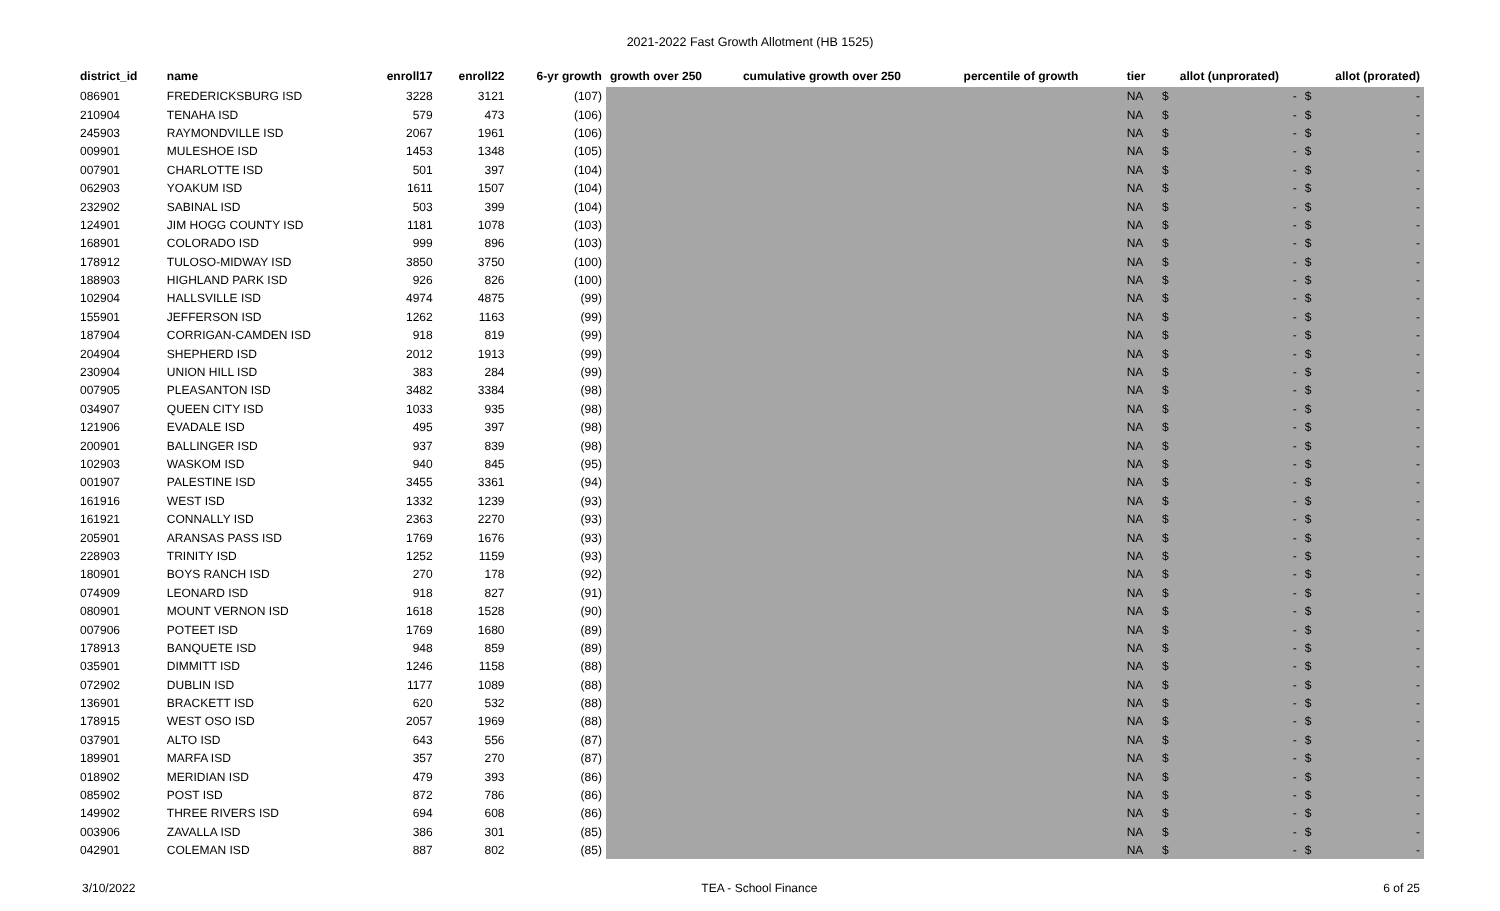2021-2022 Fast Growth Allotment (HB 1525)
| district_id | name | enroll17 | enroll22 | 6-yr growth | growth over 250 | cumulative growth over 250 | percentile of growth | tier | allot (unprorated) | | allot (prorated) | |
| --- | --- | --- | --- | --- | --- | --- | --- | --- | --- | --- | --- | --- |
| 086901 | FREDERICKSBURG ISD | 3228 | 3121 | (107) | | | | NA | $ | - | $ | - |
| 210904 | TENAHA ISD | 579 | 473 | (106) | | | | NA | $ | - | $ | - |
| 245903 | RAYMONDVILLE ISD | 2067 | 1961 | (106) | | | | NA | $ | - | $ | - |
| 009901 | MULESHOE ISD | 1453 | 1348 | (105) | | | | NA | $ | - | $ | - |
| 007901 | CHARLOTTE ISD | 501 | 397 | (104) | | | | NA | $ | - | $ | - |
| 062903 | YOAKUM ISD | 1611 | 1507 | (104) | | | | NA | $ | - | $ | - |
| 232902 | SABINAL ISD | 503 | 399 | (104) | | | | NA | $ | - | $ | - |
| 124901 | JIM HOGG COUNTY ISD | 1181 | 1078 | (103) | | | | NA | $ | - | $ | - |
| 168901 | COLORADO ISD | 999 | 896 | (103) | | | | NA | $ | - | $ | - |
| 178912 | TULOSO-MIDWAY ISD | 3850 | 3750 | (100) | | | | NA | $ | - | $ | - |
| 188903 | HIGHLAND PARK ISD | 926 | 826 | (100) | | | | NA | $ | - | $ | - |
| 102904 | HALLSVILLE ISD | 4974 | 4875 | (99) | | | | NA | $ | - | $ | - |
| 155901 | JEFFERSON ISD | 1262 | 1163 | (99) | | | | NA | $ | - | $ | - |
| 187904 | CORRIGAN-CAMDEN ISD | 918 | 819 | (99) | | | | NA | $ | - | $ | - |
| 204904 | SHEPHERD ISD | 2012 | 1913 | (99) | | | | NA | $ | - | $ | - |
| 230904 | UNION HILL ISD | 383 | 284 | (99) | | | | NA | $ | - | $ | - |
| 007905 | PLEASANTON ISD | 3482 | 3384 | (98) | | | | NA | $ | - | $ | - |
| 034907 | QUEEN CITY ISD | 1033 | 935 | (98) | | | | NA | $ | - | $ | - |
| 121906 | EVADALE ISD | 495 | 397 | (98) | | | | NA | $ | - | $ | - |
| 200901 | BALLINGER ISD | 937 | 839 | (98) | | | | NA | $ | - | $ | - |
| 102903 | WASKOM ISD | 940 | 845 | (95) | | | | NA | $ | - | $ | - |
| 001907 | PALESTINE ISD | 3455 | 3361 | (94) | | | | NA | $ | - | $ | - |
| 161916 | WEST ISD | 1332 | 1239 | (93) | | | | NA | $ | - | $ | - |
| 161921 | CONNALLY ISD | 2363 | 2270 | (93) | | | | NA | $ | - | $ | - |
| 205901 | ARANSAS PASS ISD | 1769 | 1676 | (93) | | | | NA | $ | - | $ | - |
| 228903 | TRINITY ISD | 1252 | 1159 | (93) | | | | NA | $ | - | $ | - |
| 180901 | BOYS RANCH ISD | 270 | 178 | (92) | | | | NA | $ | - | $ | - |
| 074909 | LEONARD ISD | 918 | 827 | (91) | | | | NA | $ | - | $ | - |
| 080901 | MOUNT VERNON ISD | 1618 | 1528 | (90) | | | | NA | $ | - | $ | - |
| 007906 | POTEET ISD | 1769 | 1680 | (89) | | | | NA | $ | - | $ | - |
| 178913 | BANQUETE ISD | 948 | 859 | (89) | | | | NA | $ | - | $ | - |
| 035901 | DIMMITT ISD | 1246 | 1158 | (88) | | | | NA | $ | - | $ | - |
| 072902 | DUBLIN ISD | 1177 | 1089 | (88) | | | | NA | $ | - | $ | - |
| 136901 | BRACKETT ISD | 620 | 532 | (88) | | | | NA | $ | - | $ | - |
| 178915 | WEST OSO ISD | 2057 | 1969 | (88) | | | | NA | $ | - | $ | - |
| 037901 | ALTO ISD | 643 | 556 | (87) | | | | NA | $ | - | $ | - |
| 189901 | MARFA ISD | 357 | 270 | (87) | | | | NA | $ | - | $ | - |
| 018902 | MERIDIAN ISD | 479 | 393 | (86) | | | | NA | $ | - | $ | - |
| 085902 | POST ISD | 872 | 786 | (86) | | | | NA | $ | - | $ | - |
| 149902 | THREE RIVERS ISD | 694 | 608 | (86) | | | | NA | $ | - | $ | - |
| 003906 | ZAVALLA ISD | 386 | 301 | (85) | | | | NA | $ | - | $ | - |
| 042901 | COLEMAN ISD | 887 | 802 | (85) | | | | NA | $ | - | $ | - |
3/10/2022 TEA - School Finance 6 of 25